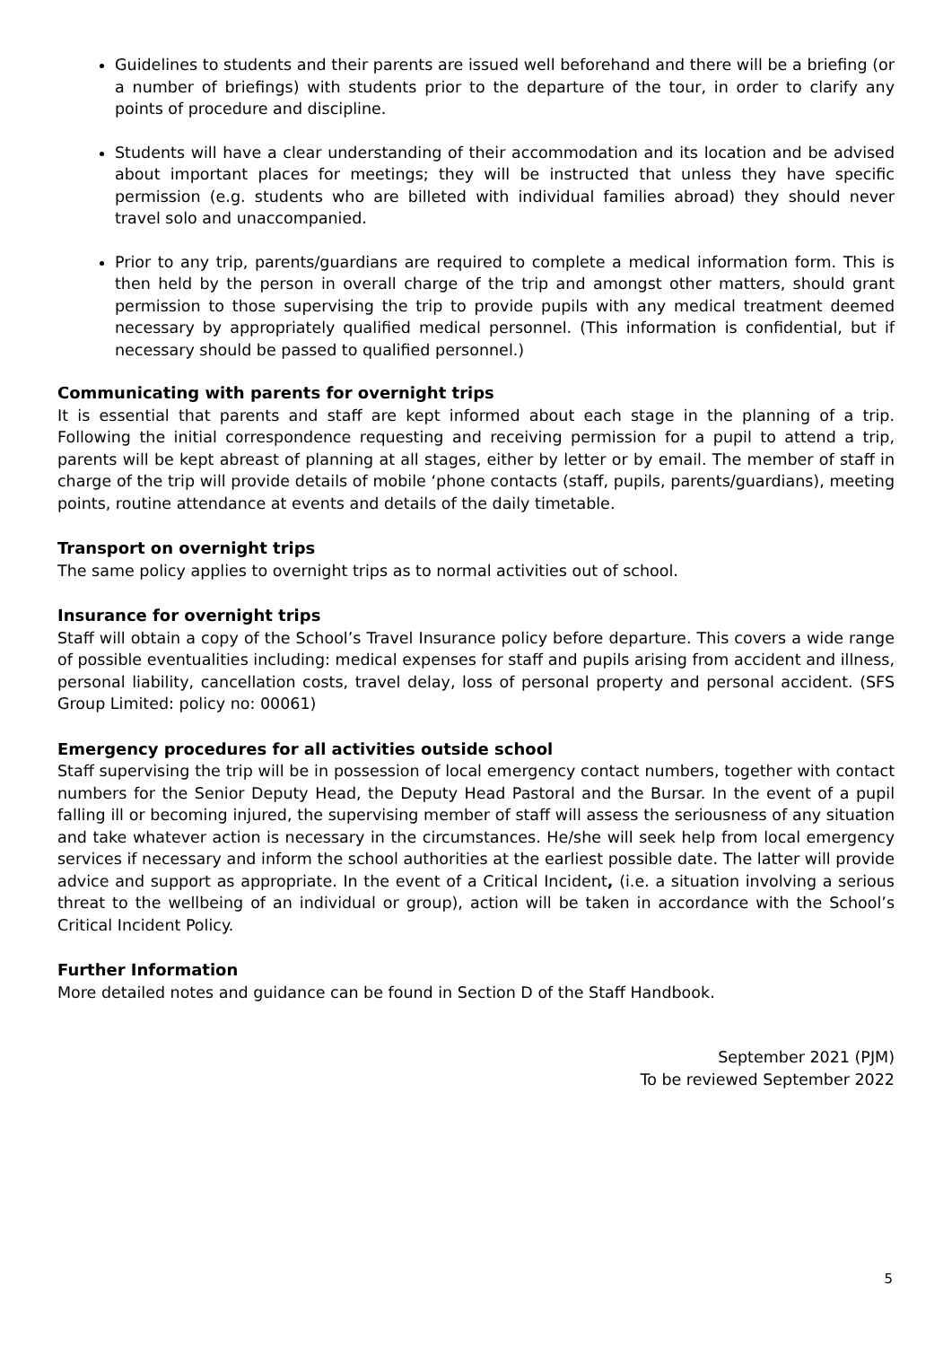Guidelines to students and their parents are issued well beforehand and there will be a briefing (or a number of briefings) with students prior to the departure of the tour, in order to clarify any points of procedure and discipline.
Students will have a clear understanding of their accommodation and its location and be advised about important places for meetings; they will be instructed that unless they have specific permission (e.g. students who are billeted with individual families abroad) they should never travel solo and unaccompanied.
Prior to any trip, parents/guardians are required to complete a medical information form. This is then held by the person in overall charge of the trip and amongst other matters, should grant permission to those supervising the trip to provide pupils with any medical treatment deemed necessary by appropriately qualified medical personnel. (This information is confidential, but if necessary should be passed to qualified personnel.)
Communicating with parents for overnight trips
It is essential that parents and staff are kept informed about each stage in the planning of a trip. Following the initial correspondence requesting and receiving permission for a pupil to attend a trip, parents will be kept abreast of planning at all stages, either by letter or by email. The member of staff in charge of the trip will provide details of mobile ‘phone contacts (staff, pupils, parents/guardians), meeting points, routine attendance at events and details of the daily timetable.
Transport on overnight trips
The same policy applies to overnight trips as to normal activities out of school.
Insurance for overnight trips
Staff will obtain a copy of the School’s Travel Insurance policy before departure. This covers a wide range of possible eventualities including: medical expenses for staff and pupils arising from accident and illness, personal liability, cancellation costs, travel delay, loss of personal property and personal accident. (SFS Group Limited: policy no: 00061)
Emergency procedures for all activities outside school
Staff supervising the trip will be in possession of local emergency contact numbers, together with contact numbers for the Senior Deputy Head, the Deputy Head Pastoral and the Bursar. In the event of a pupil falling ill or becoming injured, the supervising member of staff will assess the seriousness of any situation and take whatever action is necessary in the circumstances. He/she will seek help from local emergency services if necessary and inform the school authorities at the earliest possible date. The latter will provide advice and support as appropriate. In the event of a Critical Incident, (i.e. a situation involving a serious threat to the wellbeing of an individual or group), action will be taken in accordance with the School’s Critical Incident Policy.
Further Information
More detailed notes and guidance can be found in Section D of the Staff Handbook.
September 2021 (PJM)
To be reviewed September 2022
5